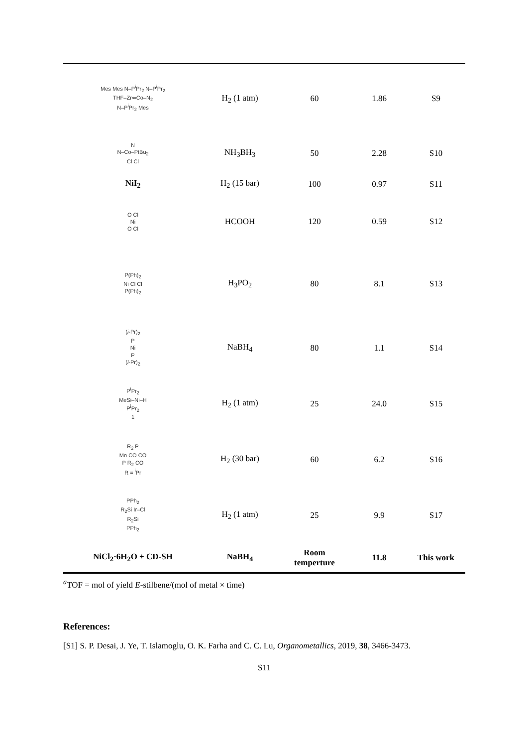| Mes Mes N–P<sup>i</sup>Pr<sub>2</sub> N–P<sup>i</sup>Pr<sub>2</sub> THF–Zr⇐Co–N<sub>2</sub> N–P<sup>i</sup>Pr<sub>2</sub> Mes | H<sub>2</sub> (1 atm) | 60 | 1.86 | S9 |
| N N–Co–PtBu<sub>2</sub> Cl Cl | NH<sub>3</sub>BH<sub>3</sub> | 50 | 2.28 | S10 |
| NiI<sub>2</sub> | H<sub>2</sub> (15 bar) | 100 | 0.97 | S11 |
| O Cl Ni O Cl | HCOOH | 120 | 0.59 | S12 |
| P(Ph)<sub>2</sub> Ni Cl Cl P(Ph)<sub>2</sub> | H<sub>3</sub>PO<sub>2</sub> | 80 | 8.1 | S13 |
| ( i -Pr)<sub>2</sub> P Ni P ( i -Pr)<sub>2</sub> | NaBH<sub>4</sub> | 80 | 1.1 | S14 |
| P<sup>i</sup>Pr<sub>2</sub> MeSi–Ni–H P<sup>i</sup>Pr<sub>2</sub> 1 | H<sub>2</sub> (1 atm) | 25 | 24.0 | S15 |
| R<sub>2</sub> P Mn CO CO P R<sub>2</sub> CO R = <sup>i</sup>Pr | H<sub>2</sub> (30 bar) | 60 | 6.2 | S16 |
| PPh<sub>2</sub> R<sub>2</sub>Si Ir–Cl R<sub>2</sub>Si PPh<sub>2</sub> | H<sub>2</sub> (1 atm) | 25 | 9.9 | S17 |
| NiCl<sub>2</sub>·6H<sub>2</sub>O + CD-SH | NaBH<sub>4</sub> | Room temperture | 11.8 | This work |
<sup>a</sup> TOF = mol of yield E-stilbene/(mol of metal × time)
References:
[S1] S. P. Desai, J. Ye, T. Islamoglu, O. K. Farha and C. C. Lu, Organometallics, 2019, 38, 3466-3473.
S11